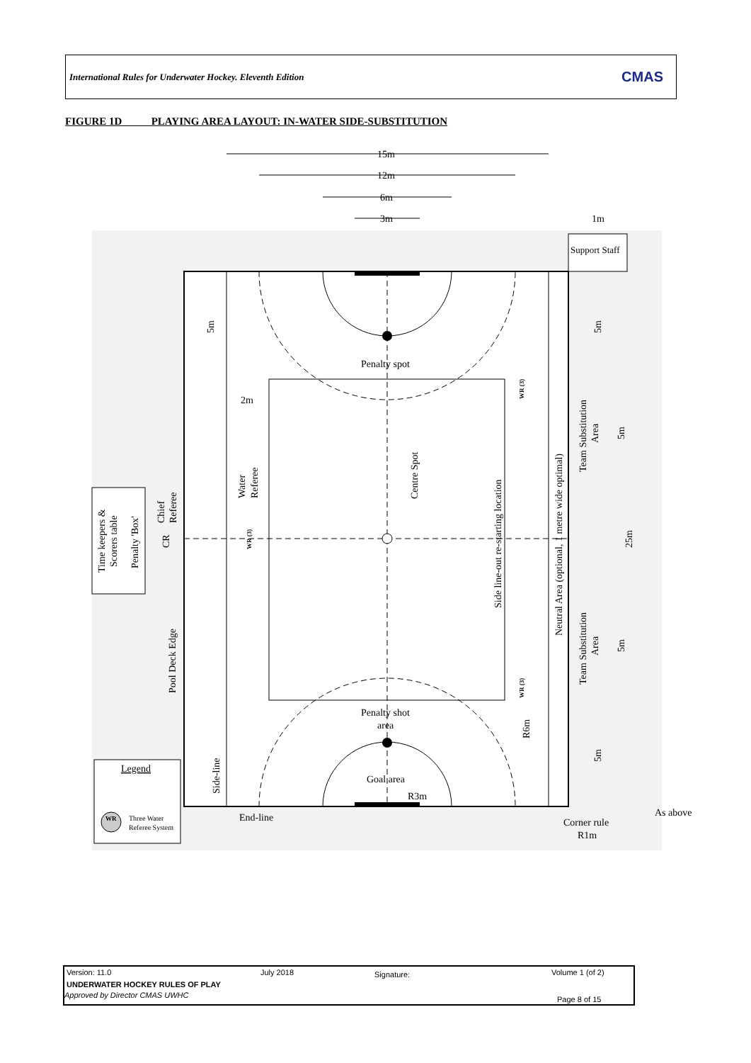International Rules for Underwater Hockey. Eleventh Edition CMAS
FIGURE 1D PLAYING AREA LAYOUT: IN-WATER SIDE-SUBSTITUTION
Support Staff
15m
12m
6m
3m
1m
Penalty spot
Penalty shot
area
Goal area
R3m
End-line
Corner rule
R1m
As above
2m
Legend
WR
Three Water
Referee System
Time keepers &
Scorers table
Penalty 'Box'
Chief
Referee
CR
Pool Deck Edge
Side-line
Water
Referee
Centre Spot
Side line-out re-starting location
Neutral Area (optional, 1 metre wide optimal)
Team Substitution
Area
Team Substitution
Area
5m
5m
5m
25m
5m
5m
R6m
WR (3)
WR (3)
WR (3)
Version: 11.0 July 2018 Signature: Volume 1 (of 2)
UNDERWATER HOCKEY RULES OF PLAY
Approved by Director CMAS UWHC Page 8 of 15